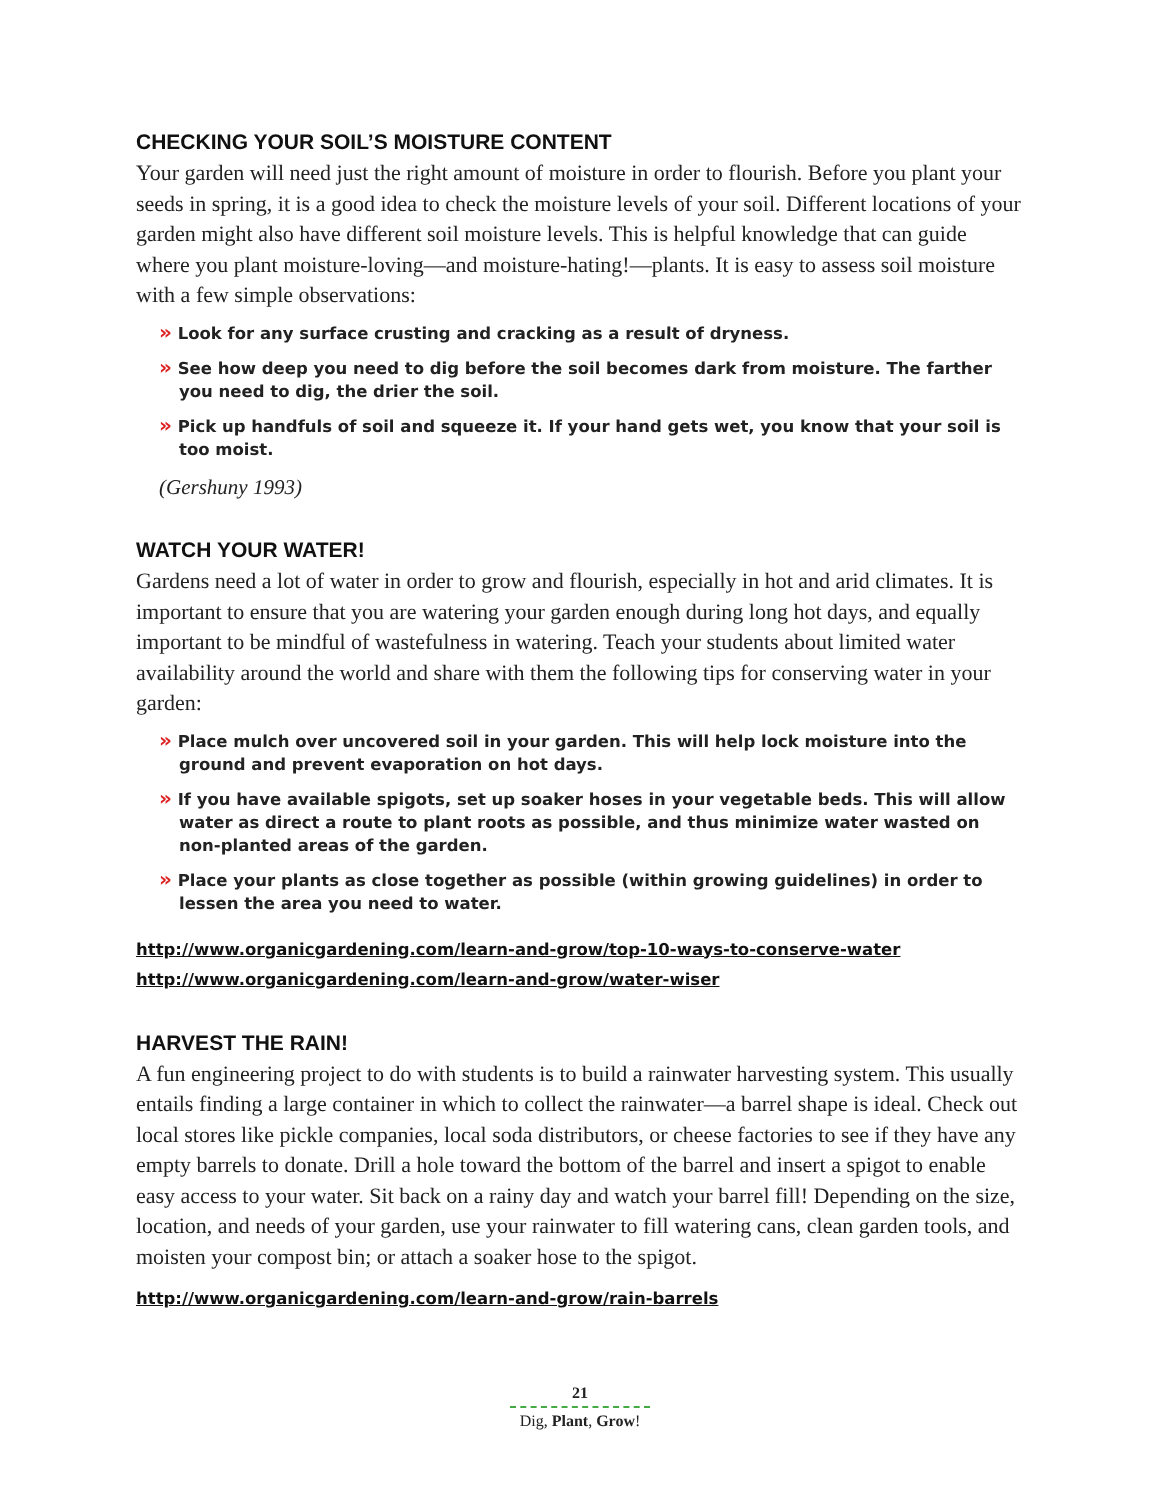CHECKING YOUR SOIL’S MOISTURE CONTENT
Your garden will need just the right amount of moisture in order to flourish. Before you plant your seeds in spring, it is a good idea to check the moisture levels of your soil. Different locations of your garden might also have different soil moisture levels. This is helpful knowledge that can guide where you plant moisture-loving—and moisture-hating!—plants. It is easy to assess soil moisture with a few simple observations:
» Look for any surface crusting and cracking as a result of dryness.
» See how deep you need to dig before the soil becomes dark from moisture. The farther you need to dig, the drier the soil.
» Pick up handfuls of soil and squeeze it. If your hand gets wet, you know that your soil is too moist.
(Gershuny 1993)
WATCH YOUR WATER!
Gardens need a lot of water in order to grow and flourish, especially in hot and arid climates. It is important to ensure that you are watering your garden enough during long hot days, and equally important to be mindful of wastefulness in watering. Teach your students about limited water availability around the world and share with them the following tips for conserving water in your garden:
» Place mulch over uncovered soil in your garden. This will help lock moisture into the ground and prevent evaporation on hot days.
» If you have available spigots, set up soaker hoses in your vegetable beds. This will allow water as direct a route to plant roots as possible, and thus minimize water wasted on non-planted areas of the garden.
» Place your plants as close together as possible (within growing guidelines) in order to lessen the area you need to water.
http://www.organicgardening.com/learn-and-grow/top-10-ways-to-conserve-water
http://www.organicgardening.com/learn-and-grow/water-wiser
HARVEST THE RAIN!
A fun engineering project to do with students is to build a rainwater harvesting system. This usually entails finding a large container in which to collect the rainwater—a barrel shape is ideal. Check out local stores like pickle companies, local soda distributors, or cheese factories to see if they have any empty barrels to donate. Drill a hole toward the bottom of the barrel and insert a spigot to enable easy access to your water. Sit back on a rainy day and watch your barrel fill! Depending on the size, location, and needs of your garden, use your rainwater to fill watering cans, clean garden tools, and moisten your compost bin; or attach a soaker hose to the spigot.
http://www.organicgardening.com/learn-and-grow/rain-barrels
21
Dig, Plant, Grow!